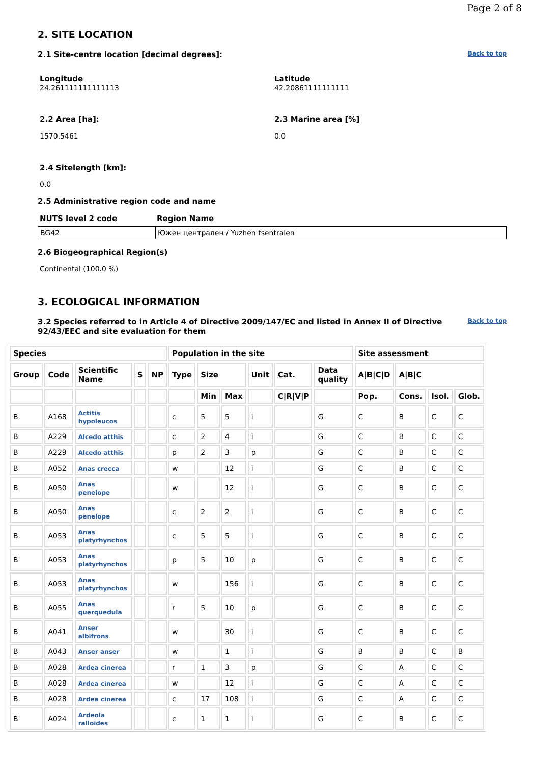Page 2 of 8
2. SITE LOCATION
Back to top
2.1 Site-centre location [decimal degrees]:
Longitude
24.261111111111113
Latitude
42.20861111111111
2.2 Area [ha]:
1570.5461
2.3 Marine area [%]
0.0
2.4 Sitelength [km]:
0.0
2.5 Administrative region code and name
NUTS level 2 code Region Name
| BG42 | Южен централен / Yuzhen tsentralen |
2.6 Biogeographical Region(s)
Continental (100.0 %)
3. ECOLOGICAL INFORMATION
Back to top
3.2 Species referred to in Article 4 of Directive 2009/147/EC and listed in Annex II of Directive 92/43/EEC and site evaluation for them
| Species | | | | | Population in the site | | | | | | Site assessment | | | |
| --- | --- | --- | --- | --- | --- | --- | --- | --- | --- | --- | --- | --- | --- | --- |
| Group | Code | Scientific Name | S | NP | Type | Size | | Unit | Cat. | Data quality | A/B/C/D | A/B/C | | |
| | | | | | | Min | Max | | C/R/V/P | | Pop. | Cons. | Isol. | Glob. |
| B | A168 | Actitis hypoleucos | | | c | 5 | 5 | i | | G | C | B | C | C |
| B | A229 | Alcedo atthis | | | c | 2 | 4 | i | | G | C | B | C | C |
| B | A229 | Alcedo atthis | | | p | 2 | 3 | p | | G | C | B | C | C |
| B | A052 | Anas crecca | | | w | | 12 | i | | G | C | B | C | C |
| B | A050 | Anas penelope | | | w | | 12 | i | | G | C | B | C | C |
| B | A050 | Anas penelope | | | c | 2 | 2 | i | | G | C | B | C | C |
| B | A053 | Anas platyrhynchos | | | c | 5 | 5 | i | | G | C | B | C | C |
| B | A053 | Anas platyrhynchos | | | p | 5 | 10 | p | | G | C | B | C | C |
| B | A053 | Anas platyrhynchos | | | w | | 156 | i | | G | C | B | C | C |
| B | A055 | Anas querquedula | | | r | 5 | 10 | p | | G | C | B | C | C |
| B | A041 | Anser albifrons | | | w | | 30 | i | | G | C | B | C | C |
| B | A043 | Anser anser | | | w | | 1 | i | | G | B | B | C | B |
| B | A028 | Ardea cinerea | | | r | 1 | 3 | p | | G | C | A | C | C |
| B | A028 | Ardea cinerea | | | w | | 12 | i | | G | C | A | C | C |
| B | A028 | Ardea cinerea | | | c | 17 | 108 | i | | G | C | A | C | C |
| B | A024 | Ardeola ralloides | | | c | 1 | 1 | i | | G | C | B | C | C |